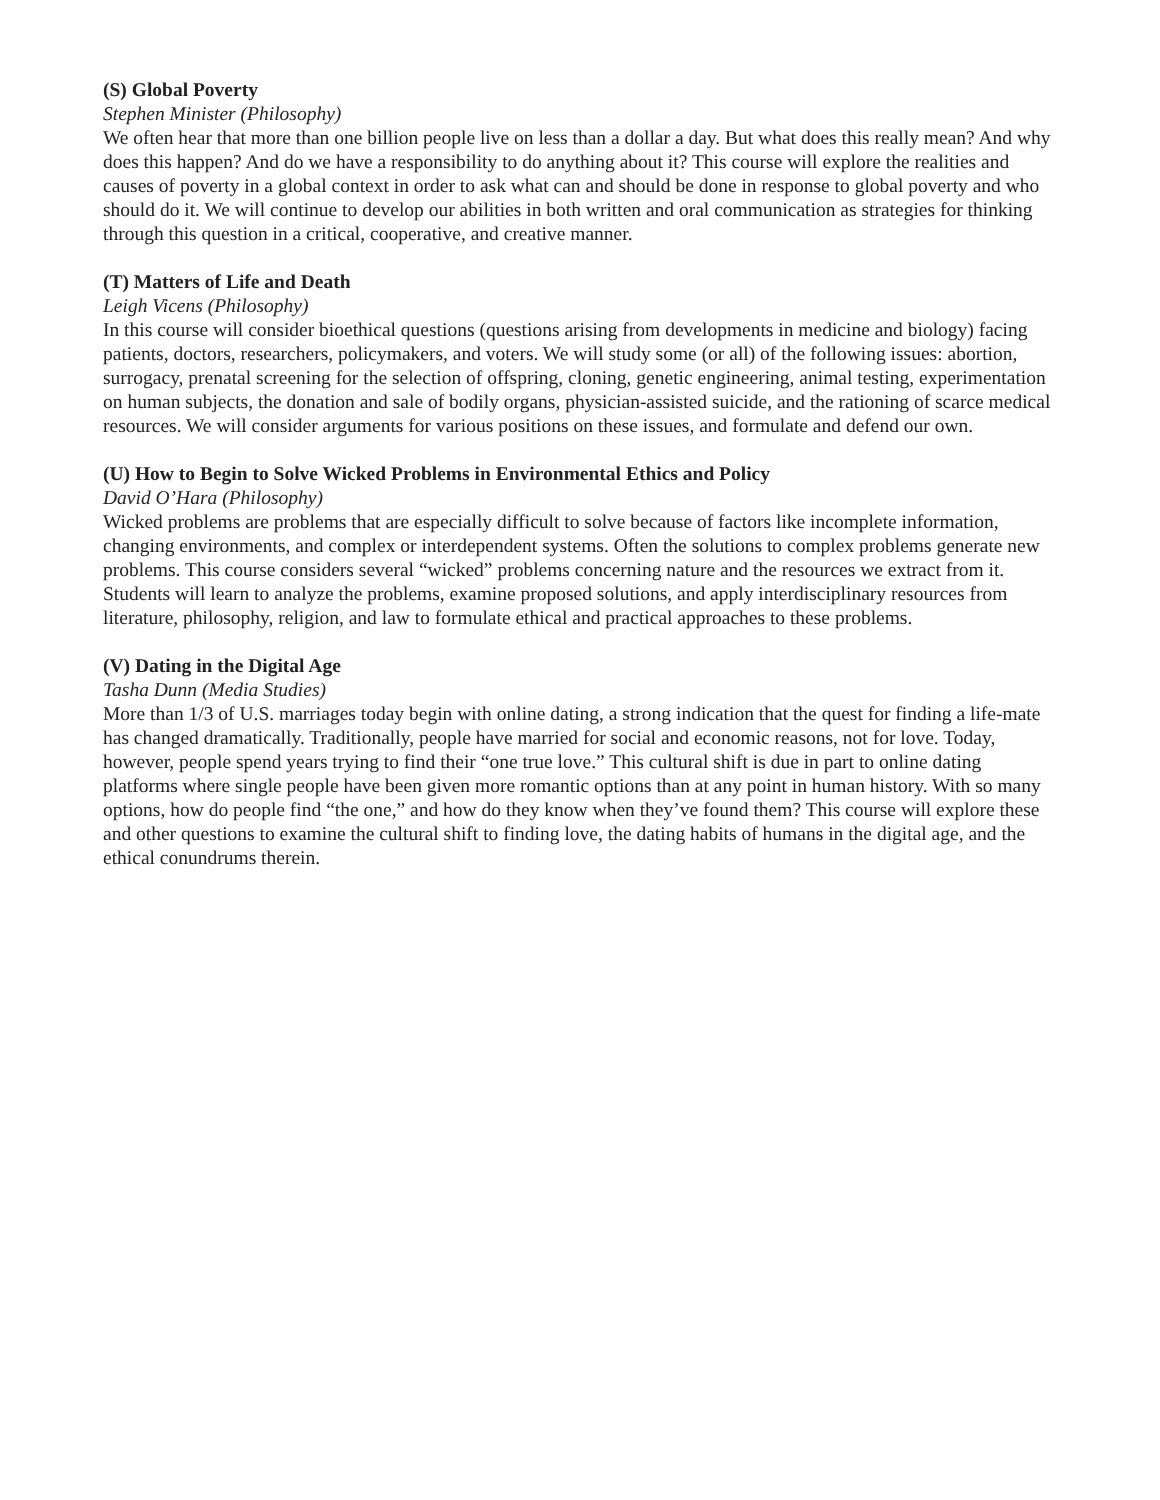(S) Global Poverty
Stephen Minister (Philosophy)
We often hear that more than one billion people live on less than a dollar a day. But what does this really mean? And why does this happen? And do we have a responsibility to do anything about it? This course will explore the realities and causes of poverty in a global context in order to ask what can and should be done in response to global poverty and who should do it. We will continue to develop our abilities in both written and oral communication as strategies for thinking through this question in a critical, cooperative, and creative manner.
(T) Matters of Life and Death
Leigh Vicens (Philosophy)
In this course will consider bioethical questions (questions arising from developments in medicine and biology) facing patients, doctors, researchers, policymakers, and voters. We will study some (or all) of the following issues: abortion, surrogacy, prenatal screening for the selection of offspring, cloning, genetic engineering, animal testing, experimentation on human subjects, the donation and sale of bodily organs, physician-assisted suicide, and the rationing of scarce medical resources. We will consider arguments for various positions on these issues, and formulate and defend our own.
(U) How to Begin to Solve Wicked Problems in Environmental Ethics and Policy
David O’Hara (Philosophy)
Wicked problems are problems that are especially difficult to solve because of factors like incomplete information, changing environments, and complex or interdependent systems. Often the solutions to complex problems generate new problems. This course considers several “wicked” problems concerning nature and the resources we extract from it. Students will learn to analyze the problems, examine proposed solutions, and apply interdisciplinary resources from literature, philosophy, religion, and law to formulate ethical and practical approaches to these problems.
(V) Dating in the Digital Age
Tasha Dunn (Media Studies)
More than 1/3 of U.S. marriages today begin with online dating, a strong indication that the quest for finding a life-mate has changed dramatically. Traditionally, people have married for social and economic reasons, not for love. Today, however, people spend years trying to find their “one true love.” This cultural shift is due in part to online dating platforms where single people have been given more romantic options than at any point in human history. With so many options, how do people find “the one,” and how do they know when they’ve found them? This course will explore these and other questions to examine the cultural shift to finding love, the dating habits of humans in the digital age, and the ethical conundrums therein.